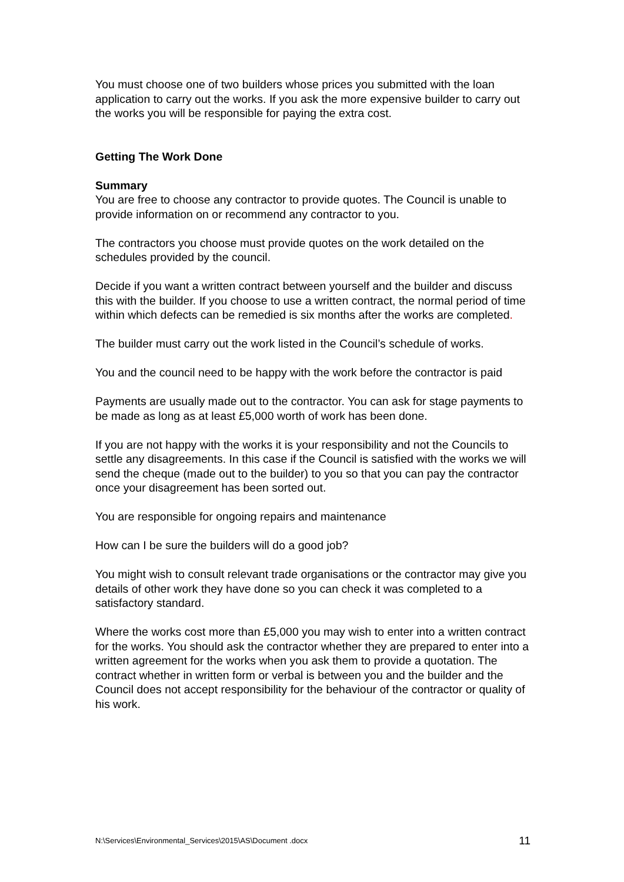You must choose one of two builders whose prices you submitted with the loan application to carry out the works. If you ask the more expensive builder to carry out the works you will be responsible for paying the extra cost.
Getting The Work Done
Summary
You are free to choose any contractor to provide quotes. The Council is unable to provide information on or recommend any contractor to you.
The contractors you choose must provide quotes on the work detailed on the schedules provided by the council.
Decide if you want a written contract between yourself and the builder and discuss this with the builder. If you choose to use a written contract, the normal period of time within which defects can be remedied is six months after the works are completed.
The builder must carry out the work listed in the Council’s schedule of works.
You and the council need to be happy with the work before the contractor is paid
Payments are usually made out to the contractor. You can ask for stage payments to be made as long as at least £5,000 worth of work has been done.
If you are not happy with the works it is your responsibility and not the Councils to settle any disagreements. In this case if the Council is satisfied with the works we will send the cheque (made out to the builder) to you so that you can pay the contractor once your disagreement has been sorted out.
You are responsible for ongoing repairs and maintenance
How can I be sure the builders will do a good job?
You might wish to consult relevant trade organisations or the contractor may give you details of other work they have done so you can check it was completed to a satisfactory standard.
Where the works cost more than £5,000 you may wish to enter into a written contract for the works. You should ask the contractor whether they are prepared to enter into a written agreement for the works when you ask them to provide a quotation. The contract whether in written form or verbal is between you and the builder and the Council does not accept responsibility for the behaviour of the contractor or quality of his work.
N:\Services\Environmental_Services\2015\AS\Document .docx 11